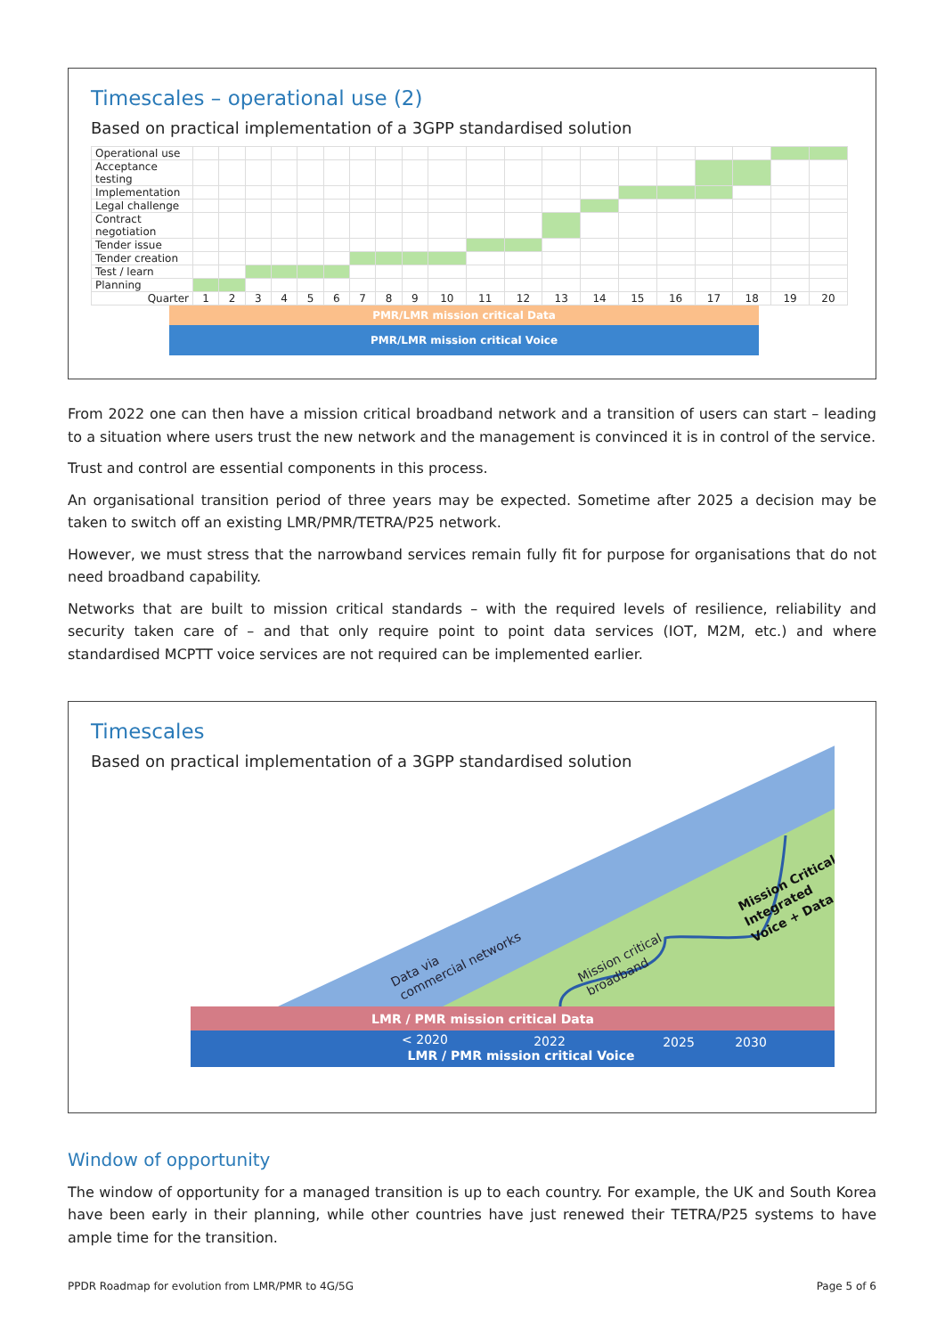Timescales – operational use (2)
Based on practical implementation of a 3GPP standardised solution
| Operational use | | | | | | | | | | | | | | | | | | | | |
| Acceptance testing | | | | | | | | | | | | | | | | | | | | |
| Implementation | | | | | | | | | | | | | | | | | | | | |
| Legal challenge | | | | | | | | | | | | | | | | | | | | |
| Contract negotiation | | | | | | | | | | | | | | | | | | | | |
| Tender issue | | | | | | | | | | | | | | | | | | | | |
| Tender creation | | | | | | | | | | | | | | | | | | | | |
| Test / learn | | | | | | | | | | | | | | | | | | | | |
| Planning | | | | | | | | | | | | | | | | | | | | |
| Quarter | 1 | 2 | 3 | 4 | 5 | 6 | 7 | 8 | 9 | 10 | 11 | 12 | 13 | 14 | 15 | 16 | 17 | 18 | 19 | 20 |
PMR/LMR mission critical Data
PMR/LMR mission critical Voice
From 2022 one can then have a mission critical broadband network and a transition of users can start – leading to a situation where users trust the new network and the management is convinced it is in control of the service.
Trust and control are essential components in this process.
An organisational transition period of three years may be expected. Sometime after 2025 a decision may be taken to switch off an existing LMR/PMR/TETRA/P25 network.
However, we must stress that the narrowband services remain fully fit for purpose for organisations that do not need broadband capability.
Networks that are built to mission critical standards – with the required levels of resilience, reliability and security taken care of – and that only require point to point data services (IOT, M2M, etc.) and where standardised MCPTT voice services are not required can be implemented earlier.
Timescales
Based on practical implementation of a 3GPP standardised solution
Data via
commercial networks
Mission critical
broadband
Mission Critical
Integrated
Voice + Data
LMR / PMR mission critical Data
< 2020
2022
2025
2030
LMR / PMR mission critical Voice
Window of opportunity
The window of opportunity for a managed transition is up to each country. For example, the UK and South Korea have been early in their planning, while other countries have just renewed their TETRA/P25 systems to have ample time for the transition.
PPDR Roadmap for evolution from LMR/PMR to 4G/5G Page 5 of 6